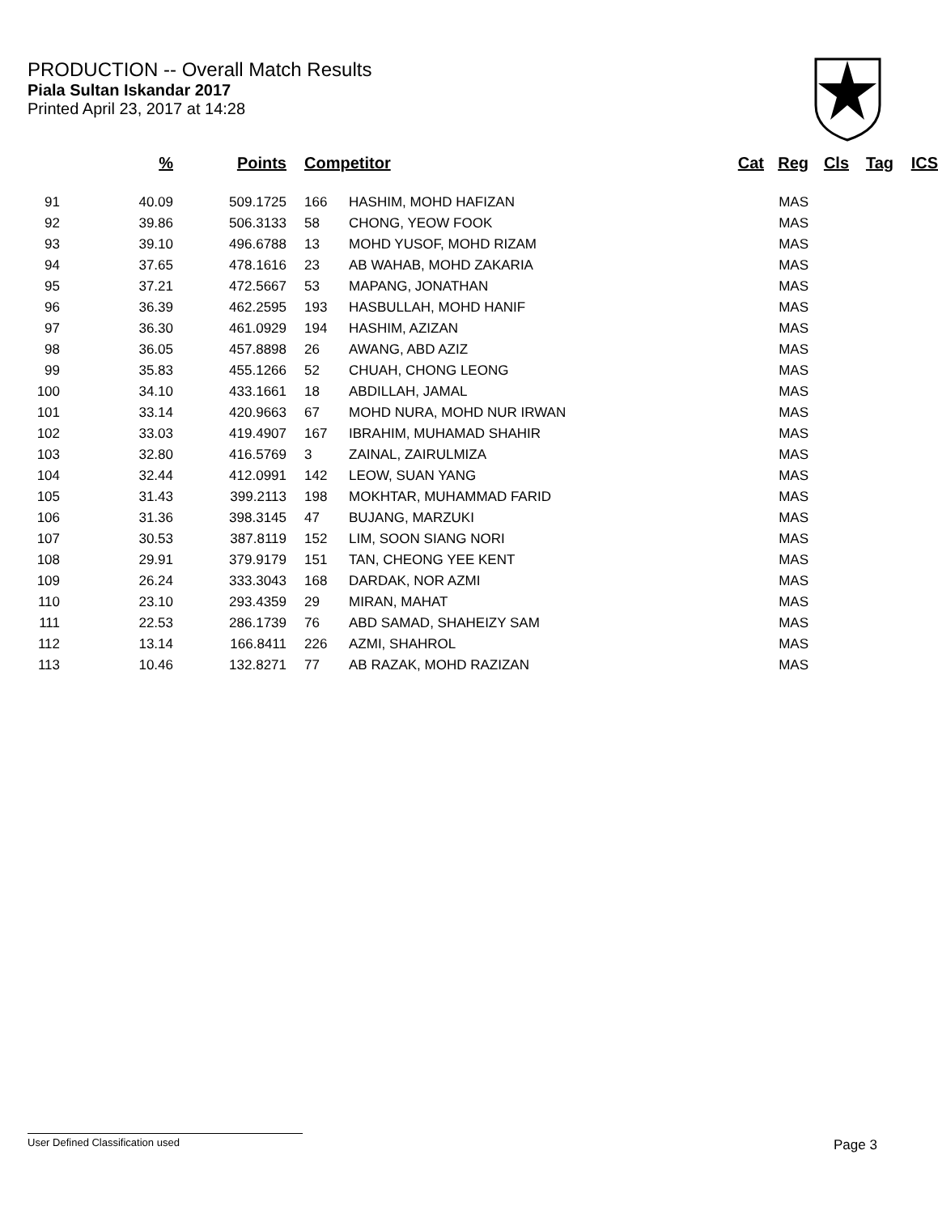PRODUCTION -- Overall Match Results
Piala Sultan Iskandar 2017
Printed April 23, 2017 at 14:28
| | % | Points | Competitor | | Cat | Reg | Cls | Tag | ICS |
| --- | --- | --- | --- | --- | --- | --- | --- | --- | --- |
| 91 | 40.09 | 509.1725 | 166 | HASHIM, MOHD HAFIZAN | | MAS | | | |
| 92 | 39.86 | 506.3133 | 58 | CHONG, YEOW FOOK | | MAS | | | |
| 93 | 39.10 | 496.6788 | 13 | MOHD YUSOF, MOHD RIZAM | | MAS | | | |
| 94 | 37.65 | 478.1616 | 23 | AB WAHAB, MOHD ZAKARIA | | MAS | | | |
| 95 | 37.21 | 472.5667 | 53 | MAPANG, JONATHAN | | MAS | | | |
| 96 | 36.39 | 462.2595 | 193 | HASBULLAH, MOHD HANIF | | MAS | | | |
| 97 | 36.30 | 461.0929 | 194 | HASHIM, AZIZAN | | MAS | | | |
| 98 | 36.05 | 457.8898 | 26 | AWANG, ABD AZIZ | | MAS | | | |
| 99 | 35.83 | 455.1266 | 52 | CHUAH, CHONG LEONG | | MAS | | | |
| 100 | 34.10 | 433.1661 | 18 | ABDILLAH, JAMAL | | MAS | | | |
| 101 | 33.14 | 420.9663 | 67 | MOHD NURA, MOHD NUR IRWAN | | MAS | | | |
| 102 | 33.03 | 419.4907 | 167 | IBRAHIM, MUHAMAD SHAHIR | | MAS | | | |
| 103 | 32.80 | 416.5769 | 3 | ZAINAL, ZAIRULMIZA | | MAS | | | |
| 104 | 32.44 | 412.0991 | 142 | LEOW, SUAN YANG | | MAS | | | |
| 105 | 31.43 | 399.2113 | 198 | MOKHTAR, MUHAMMAD FARID | | MAS | | | |
| 106 | 31.36 | 398.3145 | 47 | BUJANG, MARZUKI | | MAS | | | |
| 107 | 30.53 | 387.8119 | 152 | LIM, SOON SIANG NORI | | MAS | | | |
| 108 | 29.91 | 379.9179 | 151 | TAN, CHEONG YEE KENT | | MAS | | | |
| 109 | 26.24 | 333.3043 | 168 | DARDAK, NOR AZMI | | MAS | | | |
| 110 | 23.10 | 293.4359 | 29 | MIRAN, MAHAT | | MAS | | | |
| 111 | 22.53 | 286.1739 | 76 | ABD SAMAD, SHAHEIZY SAM | | MAS | | | |
| 112 | 13.14 | 166.8411 | 226 | AZMI, SHAHROL | | MAS | | | |
| 113 | 10.46 | 132.8271 | 77 | AB RAZAK, MOHD RAZIZAN | | MAS | | | |
User Defined Classification used Page 3